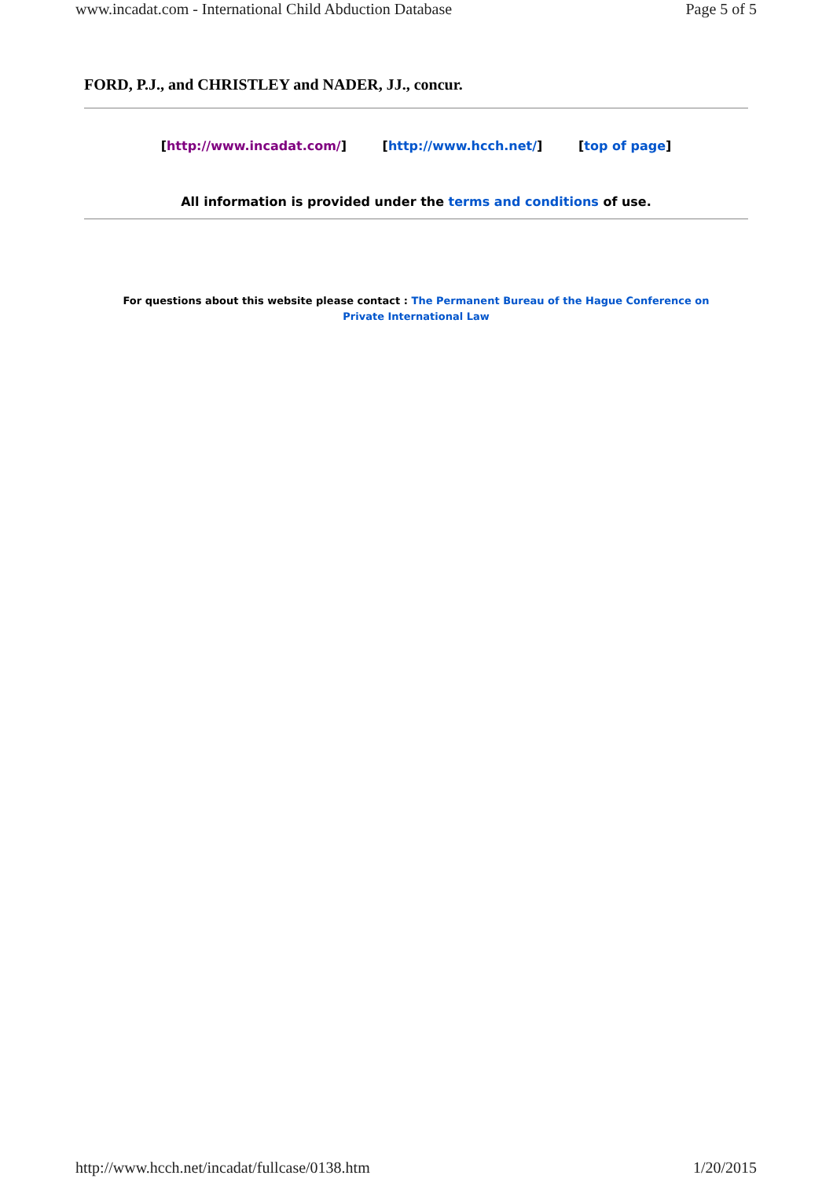www.incadat.com - International Child Abduction Database Page 5 of 5
FORD, P.J., and CHRISTLEY and NADER, JJ., concur.
[http://www.incadat.com/] [http://www.hcch.net/] [top of page]
All information is provided under the terms and conditions of use.
For questions about this website please contact : The Permanent Bureau of the Hague Conference on
Private International Law
http://www.hcch.net/incadat/fullcase/0138.htm 1/20/2015